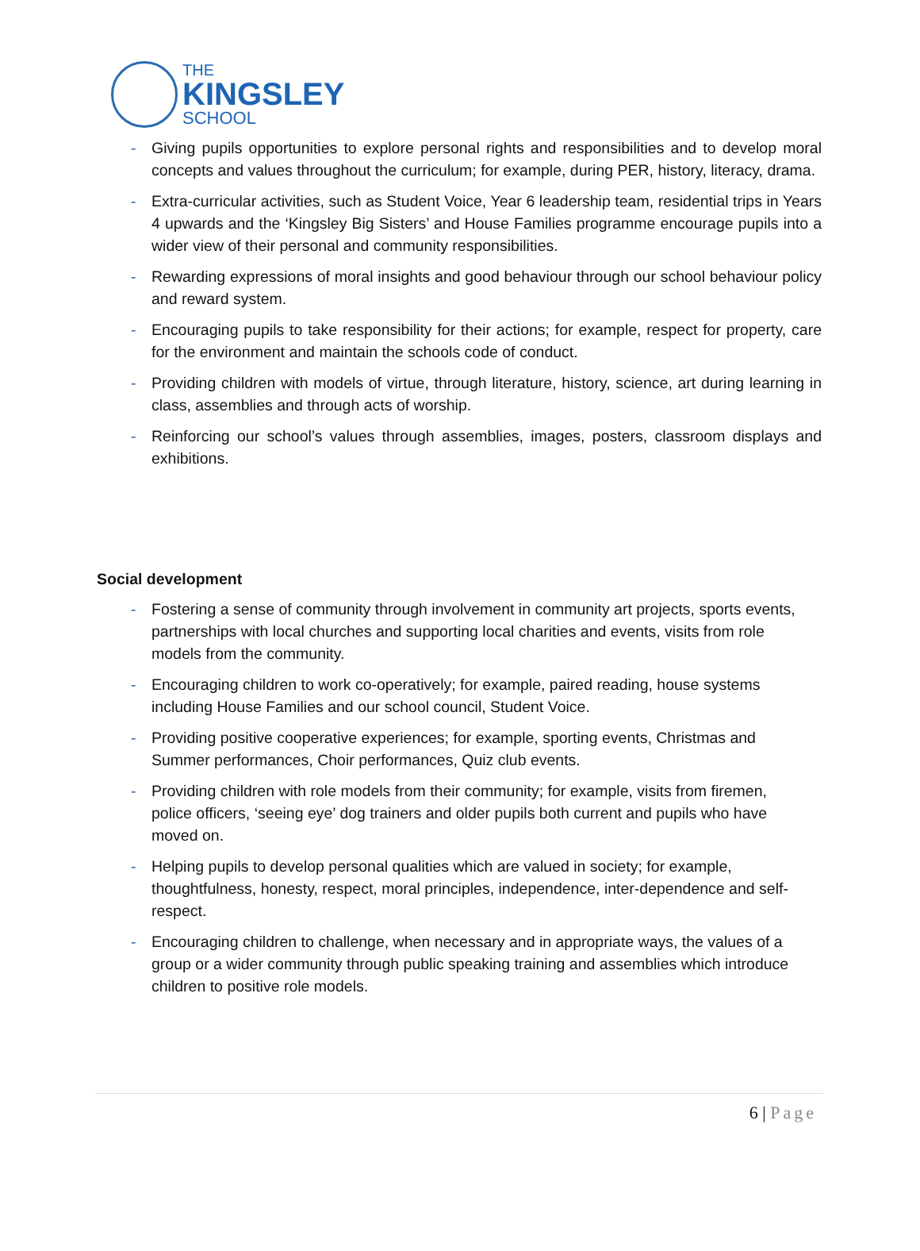THE
KINGSLEY
SCHOOL
- Giving pupils opportunities to explore personal rights and responsibilities and to develop moral concepts and values throughout the curriculum; for example, during PER, history, literacy, drama.
- Extra-curricular activities, such as Student Voice, Year 6 leadership team, residential trips in Years 4 upwards and the ‘Kingsley Big Sisters’ and House Families programme encourage pupils into a wider view of their personal and community responsibilities.
- Rewarding expressions of moral insights and good behaviour through our school behaviour policy and reward system.
- Encouraging pupils to take responsibility for their actions; for example, respect for property, care for the environment and maintain the schools code of conduct.
- Providing children with models of virtue, through literature, history, science, art during learning in class, assemblies and through acts of worship.
- Reinforcing our school’s values through assemblies, images, posters, classroom displays and exhibitions.
Social development
- Fostering a sense of community through involvement in community art projects, sports events, partnerships with local churches and supporting local charities and events, visits from role models from the community.
- Encouraging children to work co-operatively; for example, paired reading, house systems including House Families and our school council, Student Voice.
- Providing positive cooperative experiences; for example, sporting events, Christmas and Summer performances, Choir performances, Quiz club events.
- Providing children with role models from their community; for example, visits from firemen, police officers, ‘seeing eye’ dog trainers and older pupils both current and pupils who have moved on.
- Helping pupils to develop personal qualities which are valued in society; for example, thoughtfulness, honesty, respect, moral principles, independence, inter-dependence and self-respect.
- Encouraging children to challenge, when necessary and in appropriate ways, the values of a group or a wider community through public speaking training and assemblies which introduce children to positive role models.
6 | Page